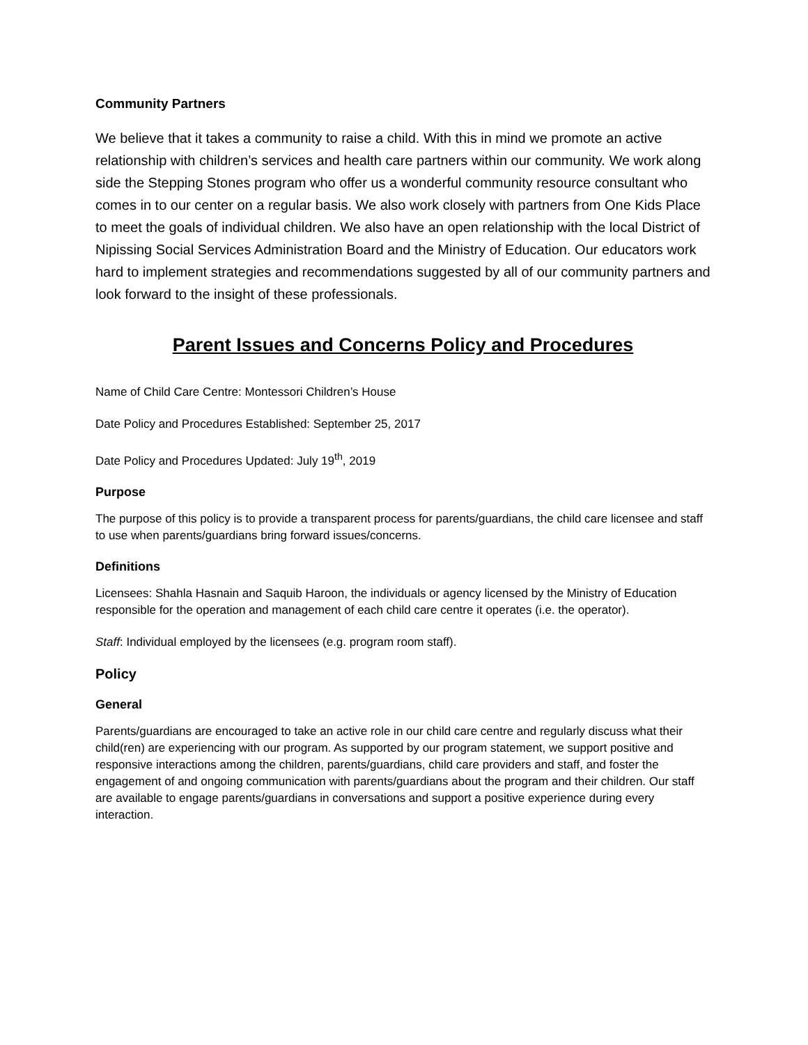Community Partners
We believe that it takes a community to raise a child. With this in mind we promote an active relationship with children’s services and health care partners within our community. We work along side the Stepping Stones program who offer us a wonderful community resource consultant who comes in to our center on a regular basis. We also work closely with partners from One Kids Place to meet the goals of individual children. We also have an open relationship with the local District of Nipissing Social Services Administration Board and the Ministry of Education. Our educators work hard to implement strategies and recommendations suggested by all of our community partners and look forward to the insight of these professionals.
Parent Issues and Concerns Policy and Procedures
Name of Child Care Centre: Montessori Children’s House
Date Policy and Procedures Established: September 25, 2017
Date Policy and Procedures Updated: July 19<sup>th</sup>, 2019
Purpose
The purpose of this policy is to provide a transparent process for parents/guardians, the child care licensee and staff to use when parents/guardians bring forward issues/concerns.
Definitions
Licensees: Shahla Hasnain and Saquib Haroon, the individuals or agency licensed by the Ministry of Education responsible for the operation and management of each child care centre it operates (i.e. the operator).
Staff: Individual employed by the licensees (e.g. program room staff).
Policy
General
Parents/guardians are encouraged to take an active role in our child care centre and regularly discuss what their child(ren) are experiencing with our program. As supported by our program statement, we support positive and responsive interactions among the children, parents/guardians, child care providers and staff, and foster the engagement of and ongoing communication with parents/guardians about the program and their children. Our staff are available to engage parents/guardians in conversations and support a positive experience during every interaction.